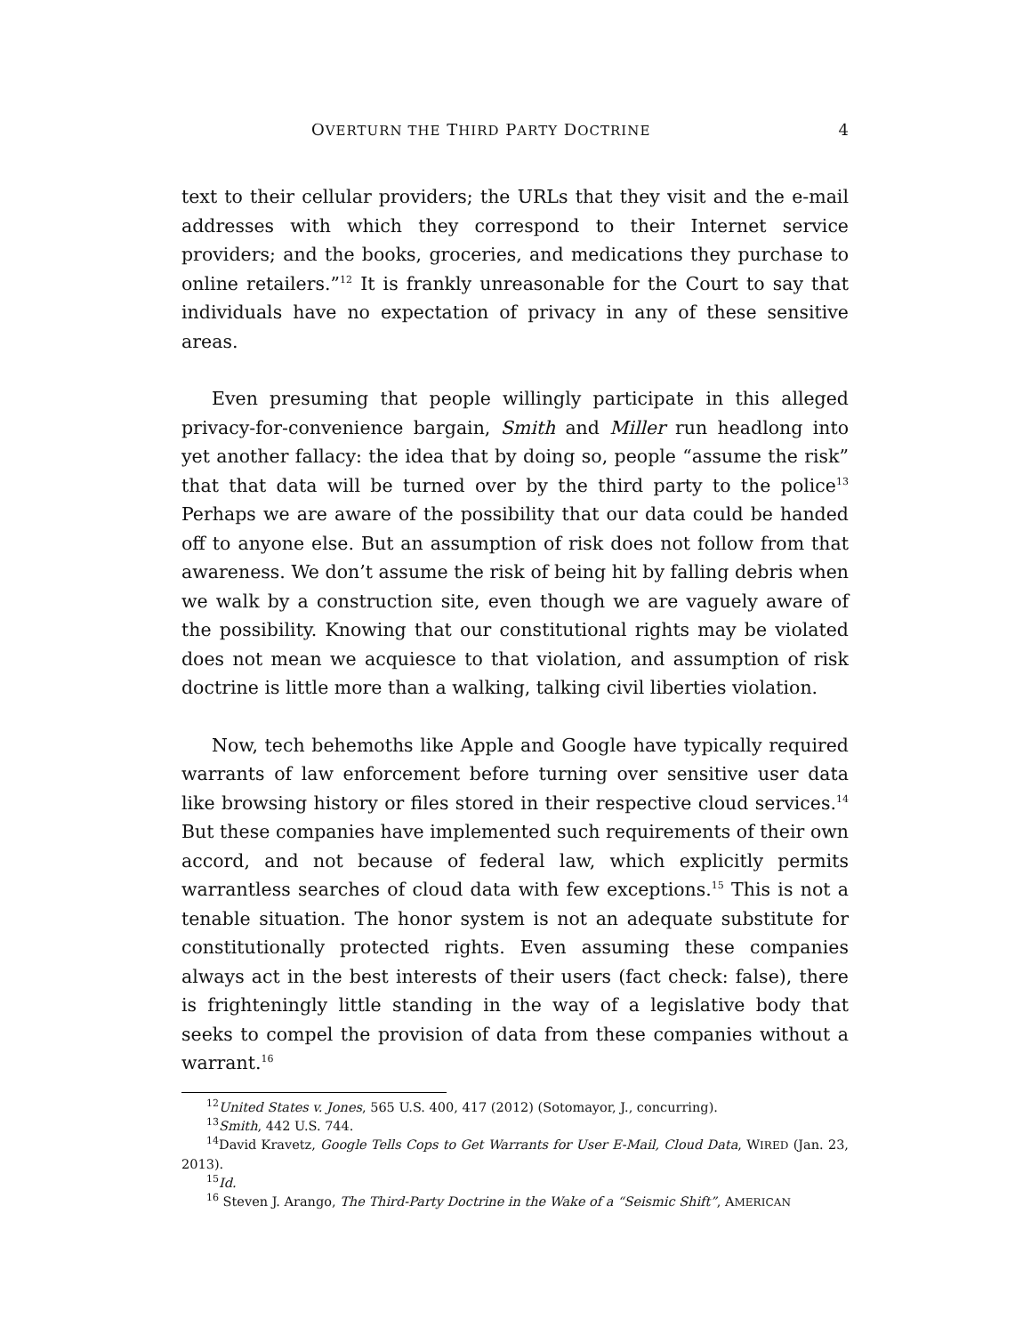OVERTURN THE THIRD PARTY DOCTRINE 4
text to their cellular providers; the URLs that they visit and the e-mail addresses with which they correspond to their Internet service providers; and the books, groceries, and medications they purchase to online retailers.”<sup>12</sup> It is frankly unreasonable for the Court to say that individuals have no expectation of privacy in any of these sensitive areas.
Even presuming that people willingly participate in this alleged privacy-for-convenience bargain, Smith and Miller run headlong into yet another fallacy: the idea that by doing so, people “assume the risk” that that data will be turned over by the third party to the police<sup>13</sup> Perhaps we are aware of the possibility that our data could be handed off to anyone else. But an assumption of risk does not follow from that awareness. We don’t assume the risk of being hit by falling debris when we walk by a construction site, even though we are vaguely aware of the possibility. Knowing that our constitutional rights may be violated does not mean we acquiesce to that violation, and assumption of risk doctrine is little more than a walking, talking civil liberties violation.
Now, tech behemoths like Apple and Google have typically required warrants of law enforcement before turning over sensitive user data like browsing history or files stored in their respective cloud services.<sup>14</sup> But these companies have implemented such requirements of their own accord, and not because of federal law, which explicitly permits warrantless searches of cloud data with few exceptions.<sup>15</sup> This is not a tenable situation. The honor system is not an adequate substitute for constitutionally protected rights. Even assuming these companies always act in the best interests of their users (fact check: false), there is frighteningly little standing in the way of a legislative body that seeks to compel the provision of data from these companies without a warrant.<sup>16</sup>
<sup>12</sup> United States v. Jones, 565 U.S. 400, 417 (2012) (Sotomayor, J., concurring).
<sup>13</sup> Smith, 442 U.S. 744.
<sup>14</sup> David Kravetz, Google Tells Cops to Get Warrants for User E-Mail, Cloud Data, WIRED (Jan. 23, 2013).
<sup>15</sup> Id.
<sup>16</sup> Steven J. Arango, The Third-Party Doctrine in the Wake of a “Seismic Shift”, AMERICAN